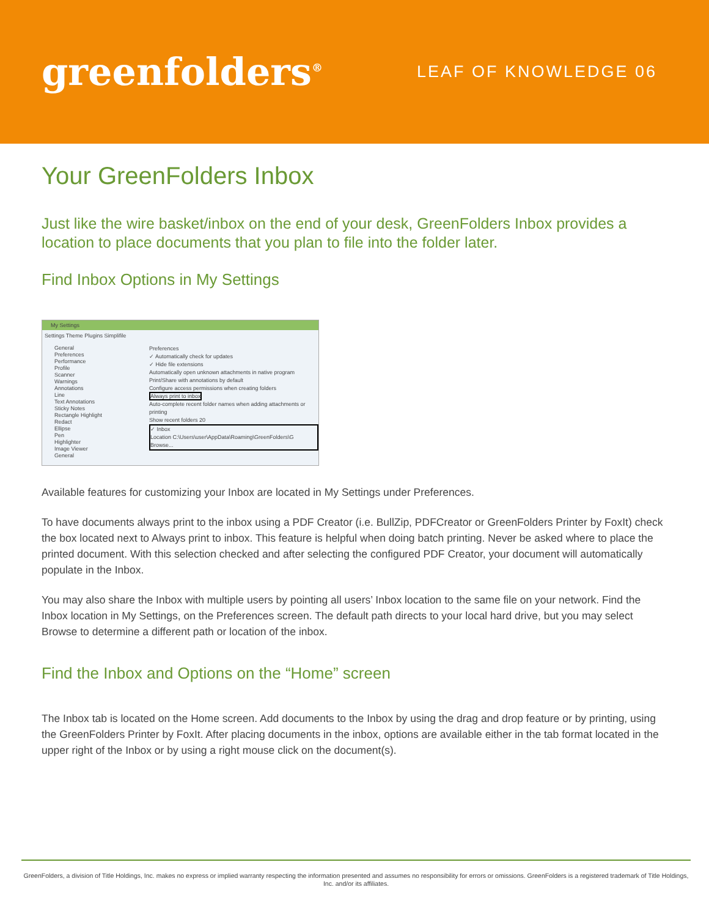greenfolders<sup>®</sup>
LEAF OF KNOWLEDGE 06
Your GreenFolders Inbox
Just like the wire basket/inbox on the end of your desk, GreenFolders Inbox provides a location to place documents that you plan to file into the folder later.
Find Inbox Options in My Settings
My Settings
Settings Theme Plugins Simplifile
General
Preferences
Performance
Profile
Scanner
Warnings
Annotations
Line
Text Annotations
Sticky Notes
Rectangle Highlight
Redact
Ellipse
Pen
Highlighter
Image Viewer
General
Preferences
✓ Automatically check for updates
✓ Hide file extensions
Automatically open unknown attachments in native program
Print/Share with annotations by default
Configure access permissions when creating folders
Always print to inbox
Auto-complete recent folder names when adding attachments or printing
Show recent folders 20
✓ Inbox
Location C:\Users\user\AppData\Roaming\GreenFolders\G Browse...
Available features for customizing your Inbox are located in My Settings under Preferences.
To have documents always print to the inbox using a PDF Creator (i.e. BullZip, PDFCreator or GreenFolders Printer by FoxIt) check the box located next to Always print to inbox. This feature is helpful when doing batch printing. Never be asked where to place the printed document. With this selection checked and after selecting the configured PDF Creator, your document will automatically populate in the Inbox.
You may also share the Inbox with multiple users by pointing all users’ Inbox location to the same file on your network. Find the Inbox location in My Settings, on the Preferences screen. The default path directs to your local hard drive, but you may select Browse to determine a different path or location of the inbox.
Find the Inbox and Options on the “Home” screen
The Inbox tab is located on the Home screen. Add documents to the Inbox by using the drag and drop feature or by printing, using the GreenFolders Printer by FoxIt. After placing documents in the inbox, options are available either in the tab format located in the upper right of the Inbox or by using a right mouse click on the document(s).
GreenFolders, a division of Title Holdings, Inc. makes no express or implied warranty respecting the information presented and assumes no responsibility for errors or omissions. GreenFolders is a registered trademark of Title Holdings, Inc. and/or its affiliates.